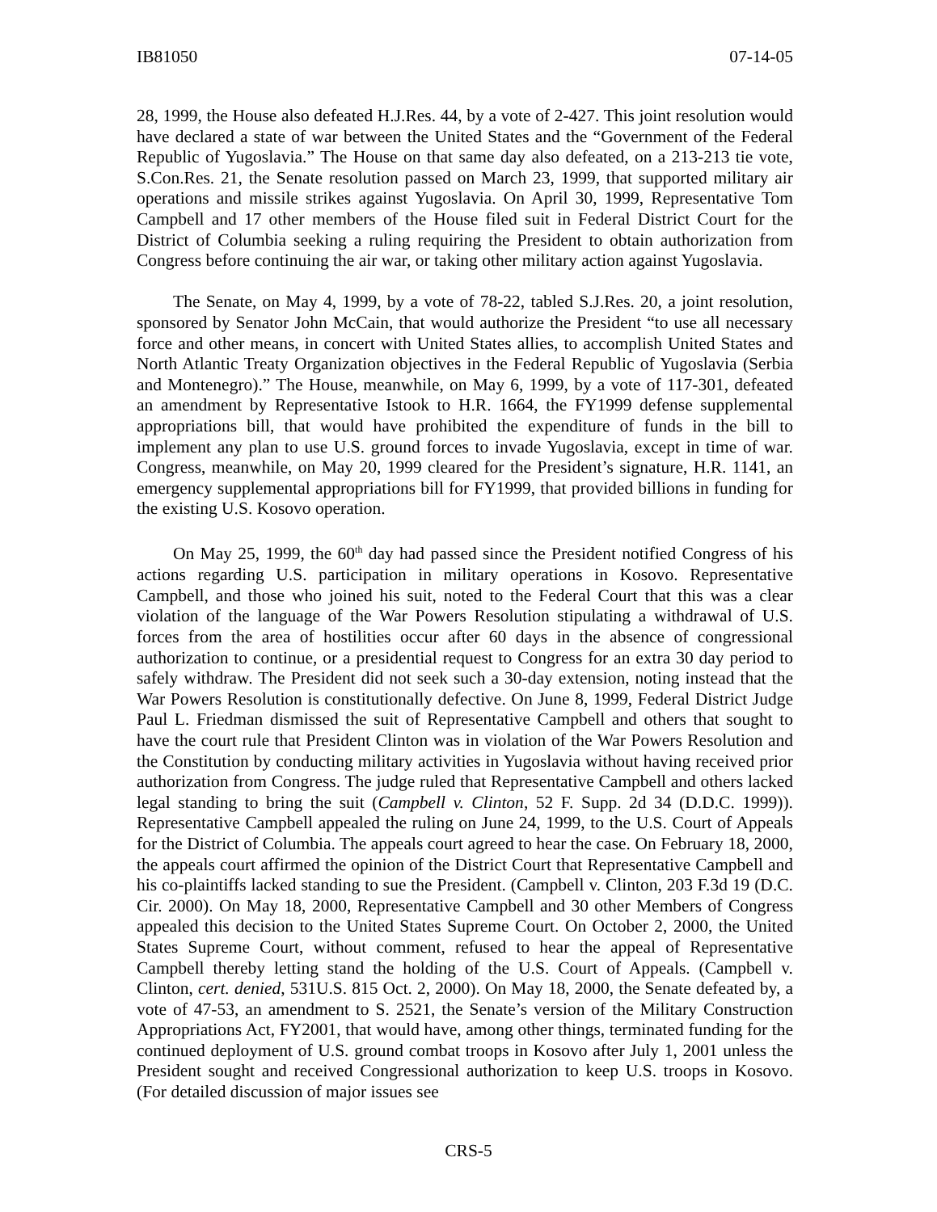IB81050 07-14-05
28, 1999, the House also defeated H.J.Res. 44, by a vote of 2-427. This joint resolution would have declared a state of war between the United States and the “Government of the Federal Republic of Yugoslavia.” The House on that same day also defeated, on a 213-213 tie vote, S.Con.Res. 21, the Senate resolution passed on March 23, 1999, that supported military air operations and missile strikes against Yugoslavia. On April 30, 1999, Representative Tom Campbell and 17 other members of the House filed suit in Federal District Court for the District of Columbia seeking a ruling requiring the President to obtain authorization from Congress before continuing the air war, or taking other military action against Yugoslavia.
The Senate, on May 4, 1999, by a vote of 78-22, tabled S.J.Res. 20, a joint resolution, sponsored by Senator John McCain, that would authorize the President “to use all necessary force and other means, in concert with United States allies, to accomplish United States and North Atlantic Treaty Organization objectives in the Federal Republic of Yugoslavia (Serbia and Montenegro).” The House, meanwhile, on May 6, 1999, by a vote of 117-301, defeated an amendment by Representative Istook to H.R. 1664, the FY1999 defense supplemental appropriations bill, that would have prohibited the expenditure of funds in the bill to implement any plan to use U.S. ground forces to invade Yugoslavia, except in time of war. Congress, meanwhile, on May 20, 1999 cleared for the President’s signature, H.R. 1141, an emergency supplemental appropriations bill for FY1999, that provided billions in funding for the existing U.S. Kosovo operation.
On May 25, 1999, the 60<sup>th</sup> day had passed since the President notified Congress of his actions regarding U.S. participation in military operations in Kosovo. Representative Campbell, and those who joined his suit, noted to the Federal Court that this was a clear violation of the language of the War Powers Resolution stipulating a withdrawal of U.S. forces from the area of hostilities occur after 60 days in the absence of congressional authorization to continue, or a presidential request to Congress for an extra 30 day period to safely withdraw. The President did not seek such a 30-day extension, noting instead that the War Powers Resolution is constitutionally defective. On June 8, 1999, Federal District Judge Paul L. Friedman dismissed the suit of Representative Campbell and others that sought to have the court rule that President Clinton was in violation of the War Powers Resolution and the Constitution by conducting military activities in Yugoslavia without having received prior authorization from Congress. The judge ruled that Representative Campbell and others lacked legal standing to bring the suit (Campbell v. Clinton, 52 F. Supp. 2d 34 (D.D.C. 1999)). Representative Campbell appealed the ruling on June 24, 1999, to the U.S. Court of Appeals for the District of Columbia. The appeals court agreed to hear the case. On February 18, 2000, the appeals court affirmed the opinion of the District Court that Representative Campbell and his co-plaintiffs lacked standing to sue the President. (Campbell v. Clinton, 203 F.3d 19 (D.C. Cir. 2000). On May 18, 2000, Representative Campbell and 30 other Members of Congress appealed this decision to the United States Supreme Court. On October 2, 2000, the United States Supreme Court, without comment, refused to hear the appeal of Representative Campbell thereby letting stand the holding of the U.S. Court of Appeals. (Campbell v. Clinton, cert. denied, 531U.S. 815 Oct. 2, 2000). On May 18, 2000, the Senate defeated by, a vote of 47-53, an amendment to S. 2521, the Senate’s version of the Military Construction Appropriations Act, FY2001, that would have, among other things, terminated funding for the continued deployment of U.S. ground combat troops in Kosovo after July 1, 2001 unless the President sought and received Congressional authorization to keep U.S. troops in Kosovo. (For detailed discussion of major issues see
CRS-5